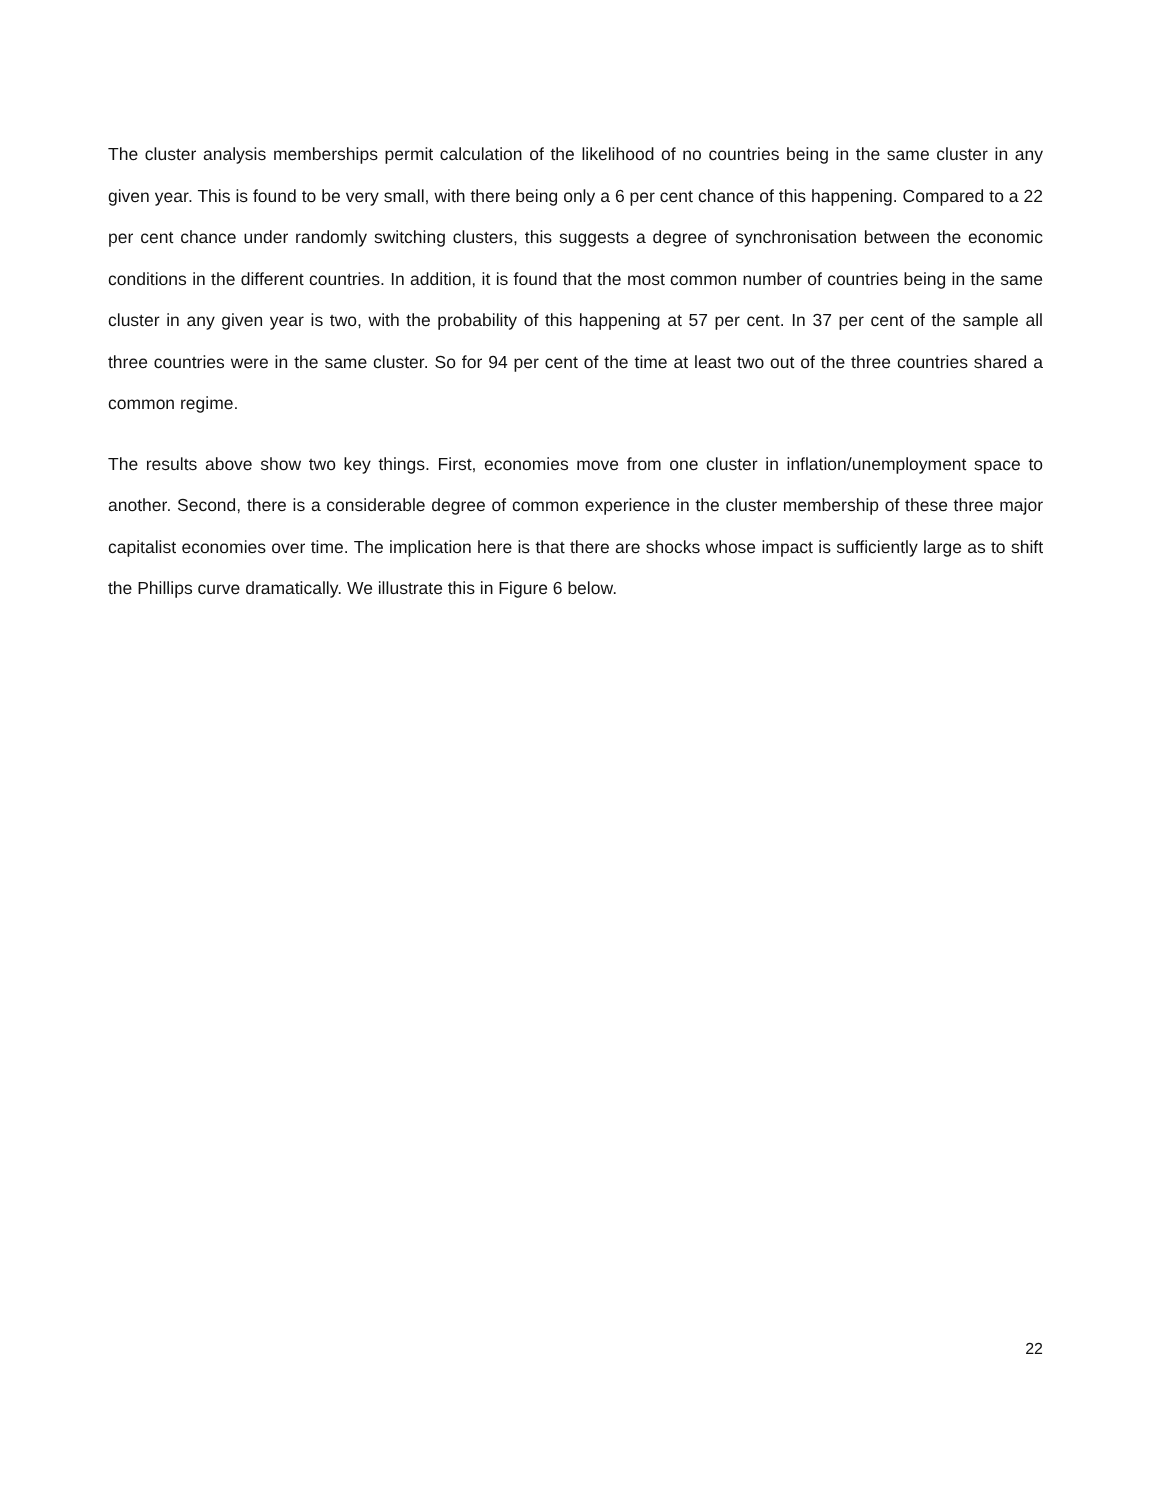The cluster analysis memberships permit calculation of the likelihood of no countries being in the same cluster in any given year. This is found to be very small, with there being only a 6 per cent chance of this happening. Compared to a 22 per cent chance under randomly switching clusters, this suggests a degree of synchronisation between the economic conditions in the different countries. In addition, it is found that the most common number of countries being in the same cluster in any given year is two, with the probability of this happening at 57 per cent. In 37 per cent of the sample all three countries were in the same cluster. So for 94 per cent of the time at least two out of the three countries shared a common regime.
The results above show two key things. First, economies move from one cluster in inflation/unemployment space to another. Second, there is a considerable degree of common experience in the cluster membership of these three major capitalist economies over time. The implication here is that there are shocks whose impact is sufficiently large as to shift the Phillips curve dramatically. We illustrate this in Figure 6 below.
22